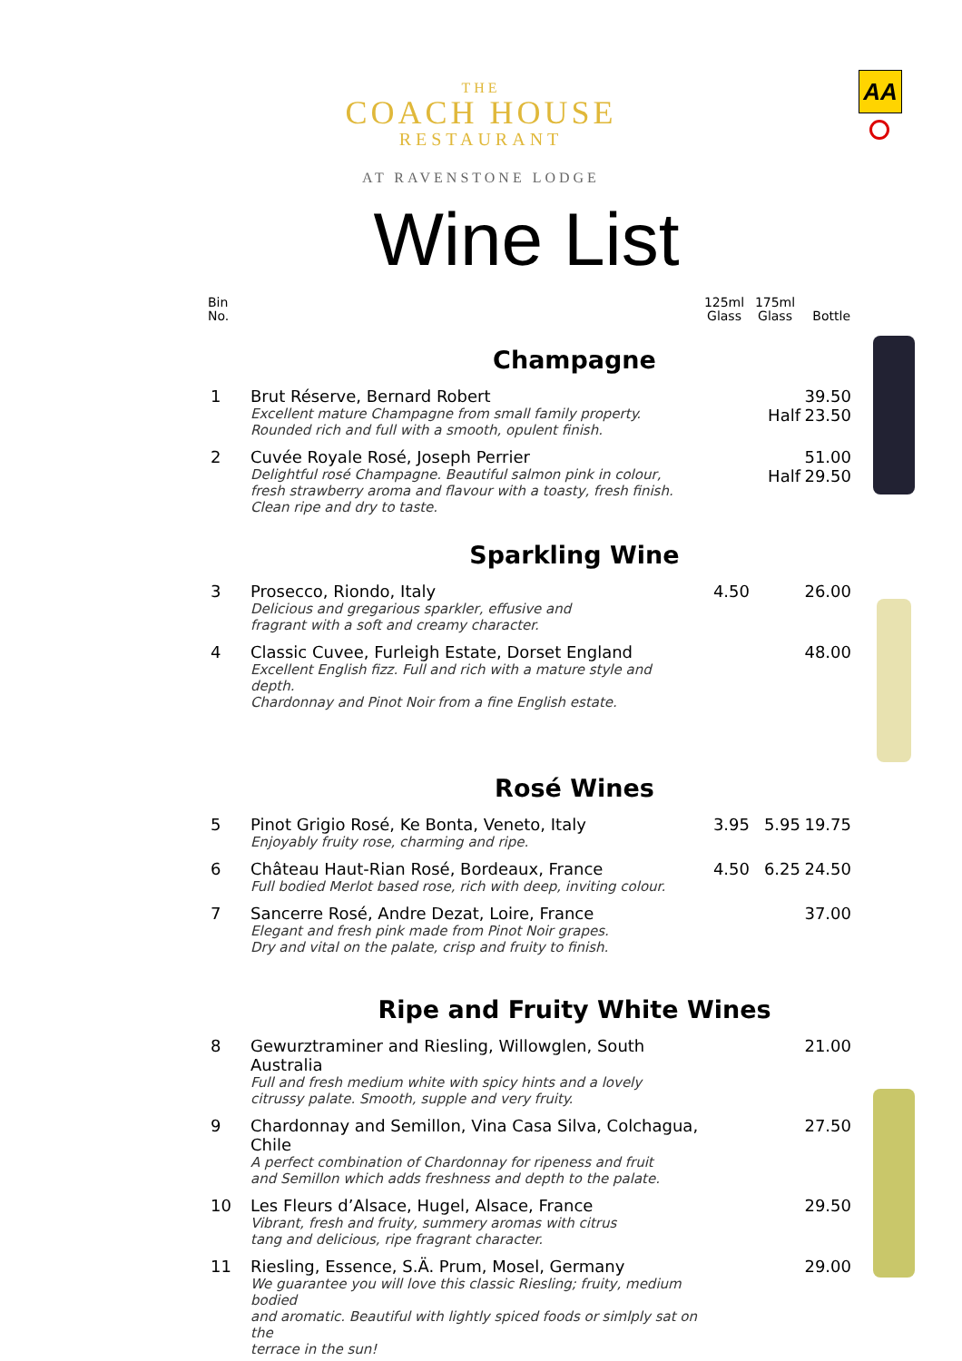THE
COACH HOUSE
RESTAURANT
AT RAVENSTONE LODGE
AA
Wine List
| Bin No. | | 125ml Glass | 175ml Glass | Bottle |
| --- | --- | --- | --- | --- |
| Champagne | | | | |
| 1 | Brut Réserve, Bernard Robert Excellent mature Champagne from small family property. Rounded rich and full with a smooth, opulent finish. | | Half | 39.50 23.50 |
| 2 | Cuvée Royale Rosé, Joseph Perrier Delightful rosé Champagne. Beautiful salmon pink in colour, fresh strawberry aroma and flavour with a toasty, fresh finish. Clean ripe and dry to taste. | | Half | 51.00 29.50 |
| Sparkling Wine | | | | |
| 3 | Prosecco, Riondo, Italy Delicious and gregarious sparkler, effusive and fragrant with a soft and creamy character. | 4.50 | | 26.00 |
| 4 | Classic Cuvee, Furleigh Estate, Dorset England Excellent English fizz. Full and rich with a mature style and depth. Chardonnay and Pinot Noir from a fine English estate. | | | 48.00 |
| Rosé Wines | | | | |
| 5 | Pinot Grigio Rosé, Ke Bonta, Veneto, Italy Enjoyably fruity rose, charming and ripe. | 3.95 | 5.95 | 19.75 |
| 6 | Château Haut-Rian Rosé, Bordeaux, France Full bodied Merlot based rose, rich with deep, inviting colour. | 4.50 | 6.25 | 24.50 |
| 7 | Sancerre Rosé, Andre Dezat, Loire, France Elegant and fresh pink made from Pinot Noir grapes. Dry and vital on the palate, crisp and fruity to finish. | | | 37.00 |
| Ripe and Fruity White Wines | | | | |
| 8 | Gewurztraminer and Riesling, Willowglen, South Australia Full and fresh medium white with spicy hints and a lovely citrussy palate. Smooth, supple and very fruity. | | | 21.00 |
| 9 | Chardonnay and Semillon, Vina Casa Silva, Colchagua, Chile A perfect combination of Chardonnay for ripeness and fruit and Semillon which adds freshness and depth to the palate. | | | 27.50 |
| 10 | Les Fleurs d’Alsace, Hugel, Alsace, France Vibrant, fresh and fruity, summery aromas with citrus tang and delicious, ripe fragrant character. | | | 29.50 |
| 11 | Riesling, Essence, S.Ä. Prum, Mosel, Germany We guarantee you will love this classic Riesling; fruity, medium bodied and aromatic. Beautiful with lightly spiced foods or simlply sat on the terrace in the sun! | | | 29.00 |